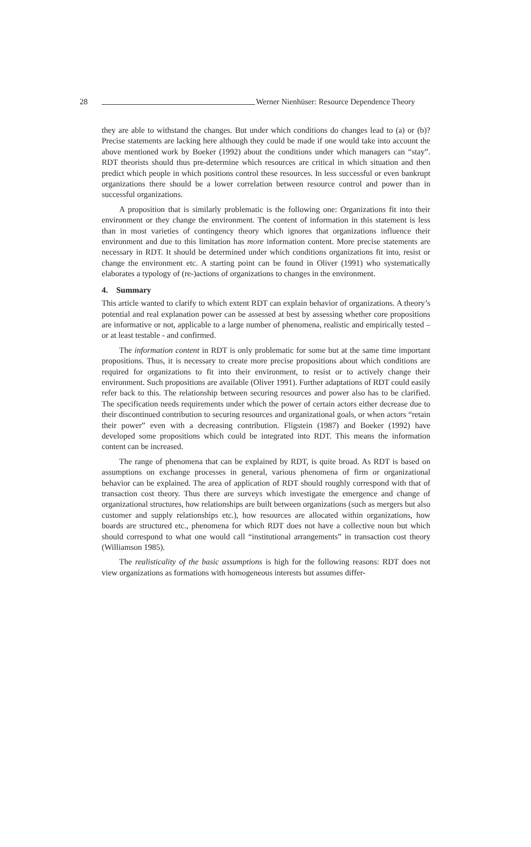28 Werner Nienhüser: Resource Dependence Theory
they are able to withstand the changes. But under which conditions do changes lead to (a) or (b)? Precise statements are lacking here although they could be made if one would take into account the above mentioned work by Boeker (1992) about the conditions under which managers can “stay”. RDT theorists should thus pre-determine which resources are critical in which situation and then predict which people in which positions control these resources. In less successful or even bankrupt organizations there should be a lower correlation between resource control and power than in successful organizations.
A proposition that is similarly problematic is the following one: Organizations fit into their environment or they change the environment. The content of information in this statement is less than in most varieties of contingency theory which ignores that organizations influence their environment and due to this limitation has more information content. More precise statements are necessary in RDT. It should be determined under which conditions organizations fit into, resist or change the environment etc. A starting point can be found in Oliver (1991) who systematically elaborates a typology of (re-)actions of organizations to changes in the environment.
4. Summary
This article wanted to clarify to which extent RDT can explain behavior of organizations. A theory’s potential and real explanation power can be assessed at best by assessing whether core propositions are informative or not, applicable to a large number of phenomena, realistic and empirically tested – or at least testable - and confirmed.
The information content in RDT is only problematic for some but at the same time important propositions. Thus, it is necessary to create more precise propositions about which conditions are required for organizations to fit into their environment, to resist or to actively change their environment. Such propositions are available (Oliver 1991). Further adaptations of RDT could easily refer back to this. The relationship between securing resources and power also has to be clarified. The specification needs requirements under which the power of certain actors either decrease due to their discontinued contribution to securing resources and organizational goals, or when actors “retain their power” even with a decreasing contribution. Fligstein (1987) and Boeker (1992) have developed some propositions which could be integrated into RDT. This means the information content can be increased.
The range of phenomena that can be explained by RDT, is quite broad. As RDT is based on assumptions on exchange processes in general, various phenomena of firm or organizational behavior can be explained. The area of application of RDT should roughly correspond with that of transaction cost theory. Thus there are surveys which investigate the emergence and change of organizational structures, how relationships are built between organizations (such as mergers but also customer and supply relationships etc.), how resources are allocated within organizations, how boards are structured etc., phenomena for which RDT does not have a collective noun but which should correspond to what one would call “institutional arrangements” in transaction cost theory (Williamson 1985).
The realisticality of the basic assumptions is high for the following reasons: RDT does not view organizations as formations with homogeneous interests but assumes differ-